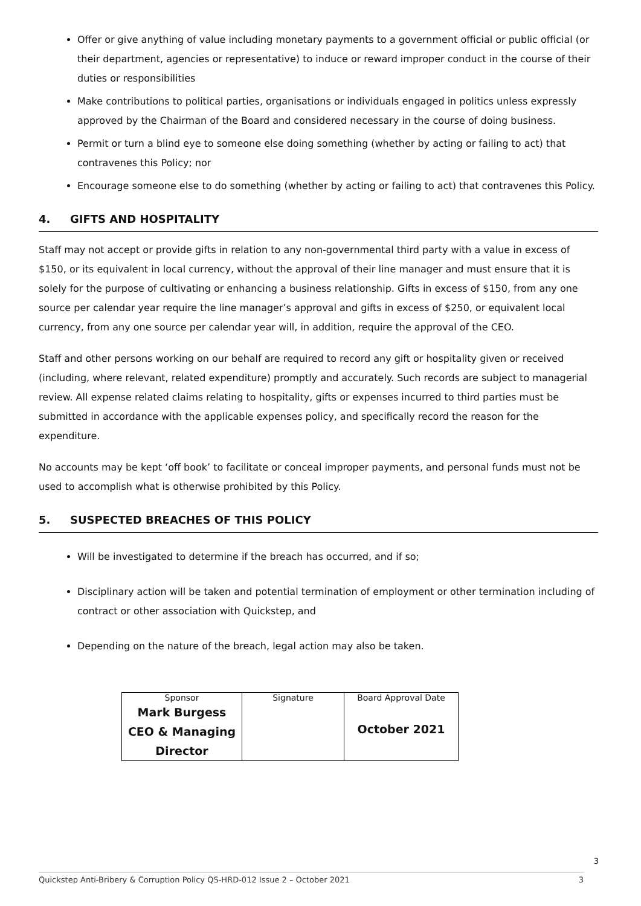Offer or give anything of value including monetary payments to a government official or public official (or their department, agencies or representative) to induce or reward improper conduct in the course of their duties or responsibilities
Make contributions to political parties, organisations or individuals engaged in politics unless expressly approved by the Chairman of the Board and considered necessary in the course of doing business.
Permit or turn a blind eye to someone else doing something (whether by acting or failing to act) that contravenes this Policy; nor
Encourage someone else to do something (whether by acting or failing to act) that contravenes this Policy.
4. GIFTS AND HOSPITALITY
Staff may not accept or provide gifts in relation to any non-governmental third party with a value in excess of $150, or its equivalent in local currency, without the approval of their line manager and must ensure that it is solely for the purpose of cultivating or enhancing a business relationship. Gifts in excess of $150, from any one source per calendar year require the line manager’s approval and gifts in excess of $250, or equivalent local currency, from any one source per calendar year will, in addition, require the approval of the CEO.
Staff and other persons working on our behalf are required to record any gift or hospitality given or received (including, where relevant, related expenditure) promptly and accurately. Such records are subject to managerial review. All expense related claims relating to hospitality, gifts or expenses incurred to third parties must be submitted in accordance with the applicable expenses policy, and specifically record the reason for the expenditure.
No accounts may be kept ‘off book’ to facilitate or conceal improper payments, and personal funds must not be used to accomplish what is otherwise prohibited by this Policy.
5. SUSPECTED BREACHES OF THIS POLICY
Will be investigated to determine if the breach has occurred, and if so;
Disciplinary action will be taken and potential termination of employment or other termination including of contract or other association with Quickstep, and
Depending on the nature of the breach, legal action may also be taken.
| Sponsor Mark Burgess CEO & Managing Director | Signature | Board Approval Date October 2021 |
3
Quickstep Anti-Bribery & Corruption Policy QS-HRD-012 Issue 2 – October 2021 3